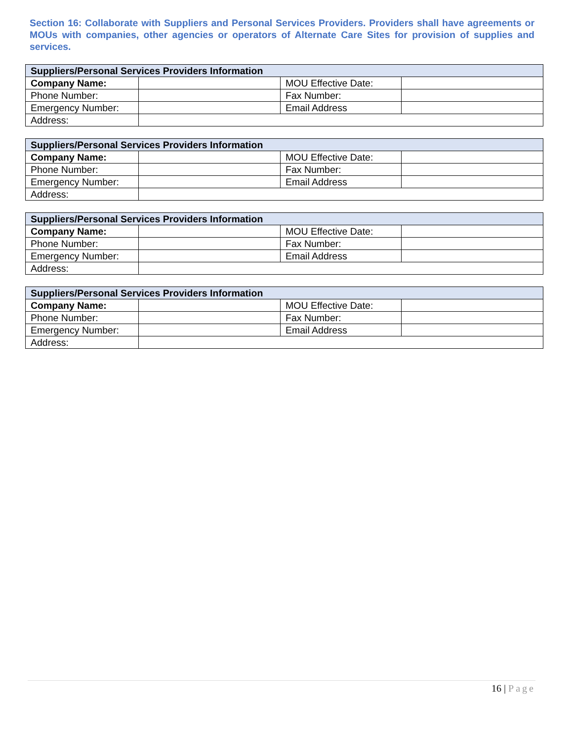Section 16: Collaborate with Suppliers and Personal Services Providers. Providers shall have agreements or MOUs with companies, other agencies or operators of Alternate Care Sites for provision of supplies and services.
| Suppliers/Personal Services Providers Information | | | |
| --- | --- | --- | --- |
| Company Name: | | MOU Effective Date: | |
| Phone Number: | | Fax Number: | |
| Emergency Number: | | Email Address | |
| Address: | | | |
| Suppliers/Personal Services Providers Information | | | |
| --- | --- | --- | --- |
| Company Name: | | MOU Effective Date: | |
| Phone Number: | | Fax Number: | |
| Emergency Number: | | Email Address | |
| Address: | | | |
| Suppliers/Personal Services Providers Information | | | |
| --- | --- | --- | --- |
| Company Name: | | MOU Effective Date: | |
| Phone Number: | | Fax Number: | |
| Emergency Number: | | Email Address | |
| Address: | | | |
| Suppliers/Personal Services Providers Information | | | |
| --- | --- | --- | --- |
| Company Name: | | MOU Effective Date: | |
| Phone Number: | | Fax Number: | |
| Emergency Number: | | Email Address | |
| Address: | | | |
16 | Page